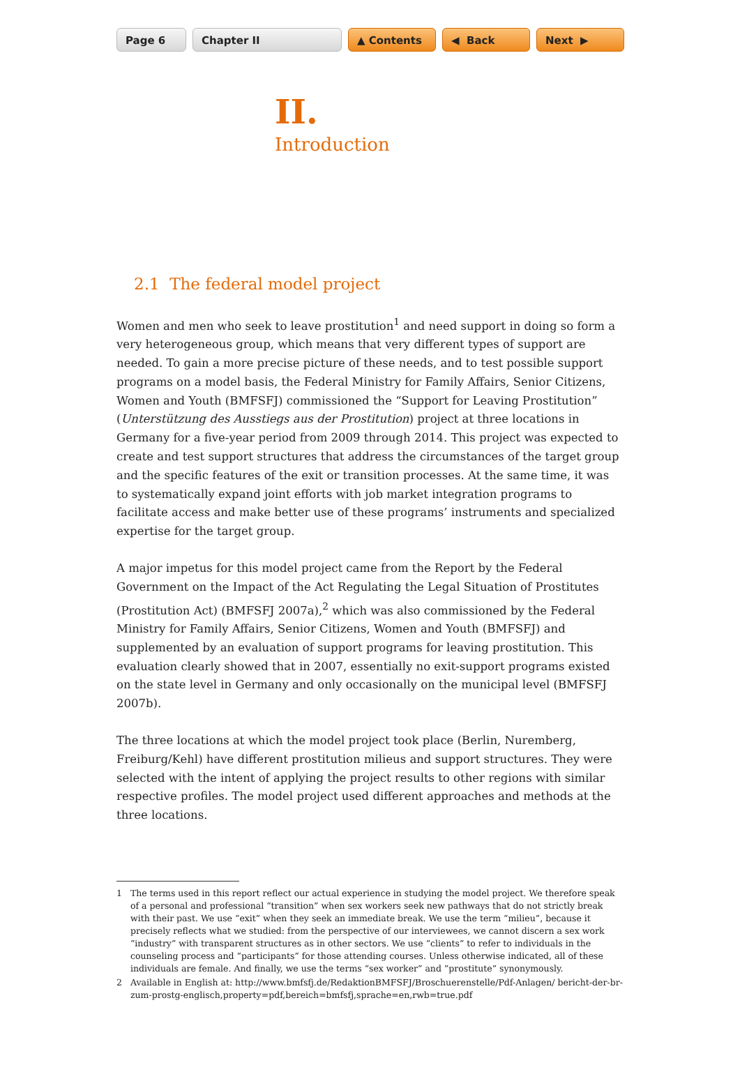Page 6 Chapter II ▲ Contents ◀ Back Next ▶
II.
Introduction
2.1 The federal model project
Women and men who seek to leave prostitution<sup>1</sup> and need support in doing so form a very heterogeneous group, which means that very different types of support are needed. To gain a more precise picture of these needs, and to test possible support programs on a model basis, the Federal Ministry for Family Affairs, Senior Citizens, Women and Youth (BMFSFJ) commissioned the “Support for Leaving Prostitution” (Unterstützung des Ausstiegs aus der Prostitution) project at three locations in Germany for a five-year period from 2009 through 2014. This project was expected to create and test support structures that address the circumstances of the target group and the specific features of the exit or transition processes. At the same time, it was to systematically expand joint efforts with job market integration programs to facilitate access and make better use of these programs’ instruments and specialized expertise for the target group.
A major impetus for this model project came from the Report by the Federal Government on the Impact of the Act Regulating the Legal Situation of Prostitutes (Prostitution Act) (BMFSFJ 2007a),<sup>2</sup> which was also commissioned by the Federal Ministry for Family Affairs, Senior Citizens, Women and Youth (BMFSFJ) and supplemented by an evaluation of support programs for leaving prostitution. This evaluation clearly showed that in 2007, essentially no exit-support programs existed on the state level in Germany and only occasionally on the municipal level (BMFSFJ 2007b).
The three locations at which the model project took place (Berlin, Nuremberg, Freiburg/Kehl) have different prostitution milieus and support structures. They were selected with the intent of applying the project results to other regions with similar respective profiles. The model project used different approaches and methods at the three locations.
1 The terms used in this report reflect our actual experience in studying the model project. We therefore speak of a personal and professional “transition” when sex workers seek new pathways that do not strictly break with their past. We use “exit” when they seek an immediate break. We use the term “milieu”, because it precisely reflects what we studied: from the perspective of our interviewees, we cannot discern a sex work “industry” with transparent structures as in other sectors. We use “clients” to refer to individuals in the counseling process and “participants” for those attending courses. Unless otherwise indicated, all of these individuals are female. And finally, we use the terms “sex worker” and “prostitute” synonymously.
2 Available in English at: http://www.bmfsfj.de/RedaktionBMFSFJ/Broschuerenstelle/Pdf-Anlagen/ bericht-der-br-zum-prostg-englisch,property=pdf,bereich=bmfsfj,sprache=en,rwb=true.pdf